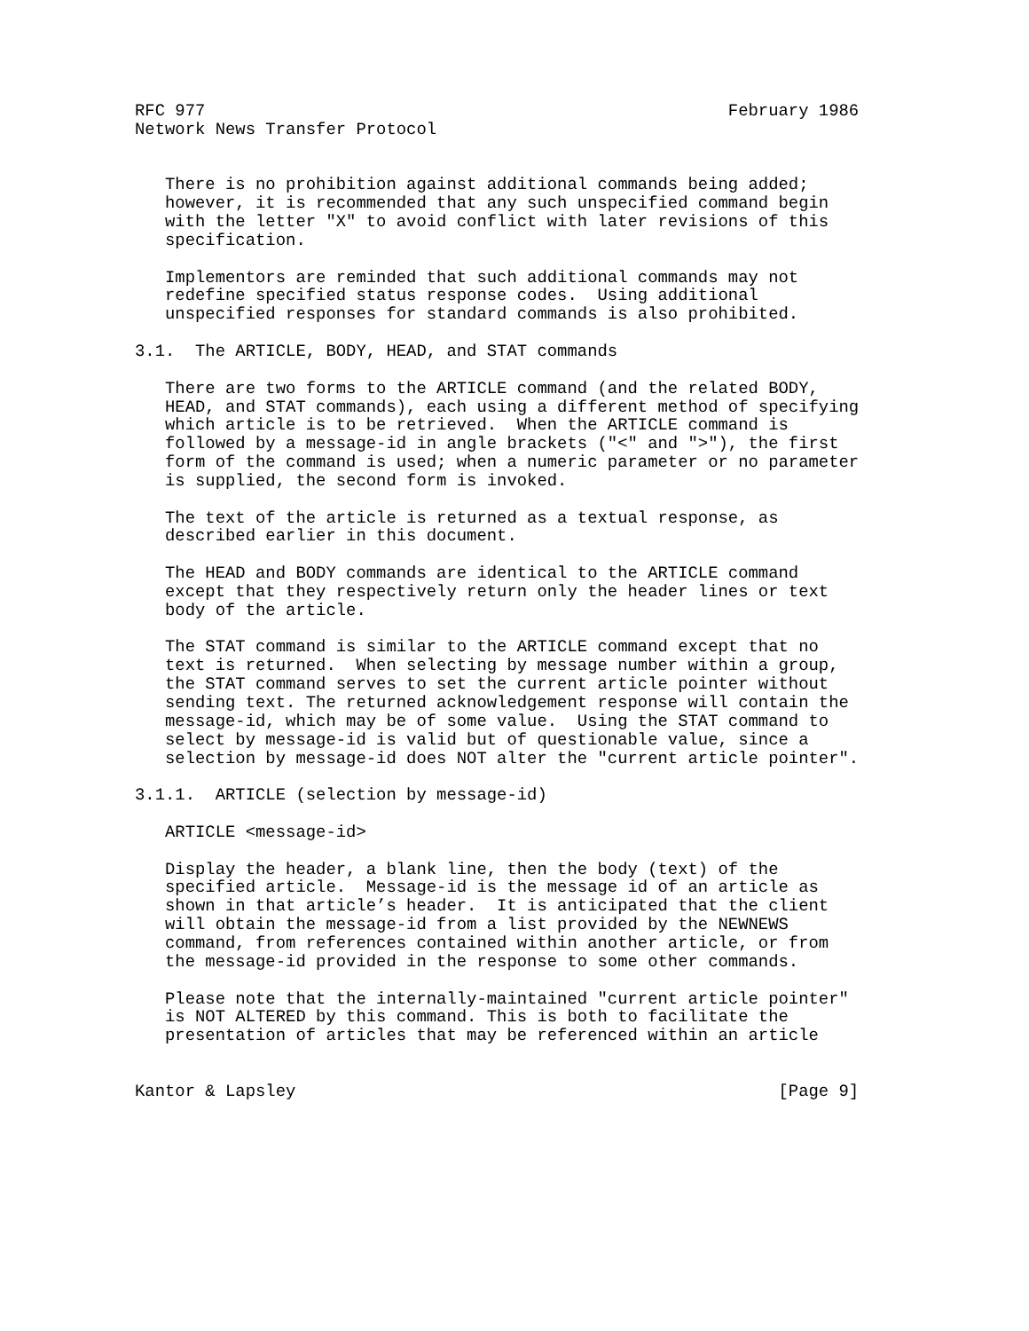RFC 977                                                    February 1986
Network News Transfer Protocol


   There is no prohibition against additional commands being added;
   however, it is recommended that any such unspecified command begin
   with the letter "X" to avoid conflict with later revisions of this
   specification.

   Implementors are reminded that such additional commands may not
   redefine specified status response codes.  Using additional
   unspecified responses for standard commands is also prohibited.

3.1.  The ARTICLE, BODY, HEAD, and STAT commands

   There are two forms to the ARTICLE command (and the related BODY,
   HEAD, and STAT commands), each using a different method of specifying
   which article is to be retrieved.  When the ARTICLE command is
   followed by a message-id in angle brackets ("<" and ">"), the first
   form of the command is used; when a numeric parameter or no parameter
   is supplied, the second form is invoked.

   The text of the article is returned as a textual response, as
   described earlier in this document.

   The HEAD and BODY commands are identical to the ARTICLE command
   except that they respectively return only the header lines or text
   body of the article.

   The STAT command is similar to the ARTICLE command except that no
   text is returned.  When selecting by message number within a group,
   the STAT command serves to set the current article pointer without
   sending text. The returned acknowledgement response will contain the
   message-id, which may be of some value.  Using the STAT command to
   select by message-id is valid but of questionable value, since a
   selection by message-id does NOT alter the "current article pointer".

3.1.1.  ARTICLE (selection by message-id)

   ARTICLE <message-id>

   Display the header, a blank line, then the body (text) of the
   specified article.  Message-id is the message id of an article as
   shown in that article’s header.  It is anticipated that the client
   will obtain the message-id from a list provided by the NEWNEWS
   command, from references contained within another article, or from
   the message-id provided in the response to some other commands.

   Please note that the internally-maintained "current article pointer"
   is NOT ALTERED by this command. This is both to facilitate the
   presentation of articles that may be referenced within an article


Kantor & Lapsley                                                [Page 9]